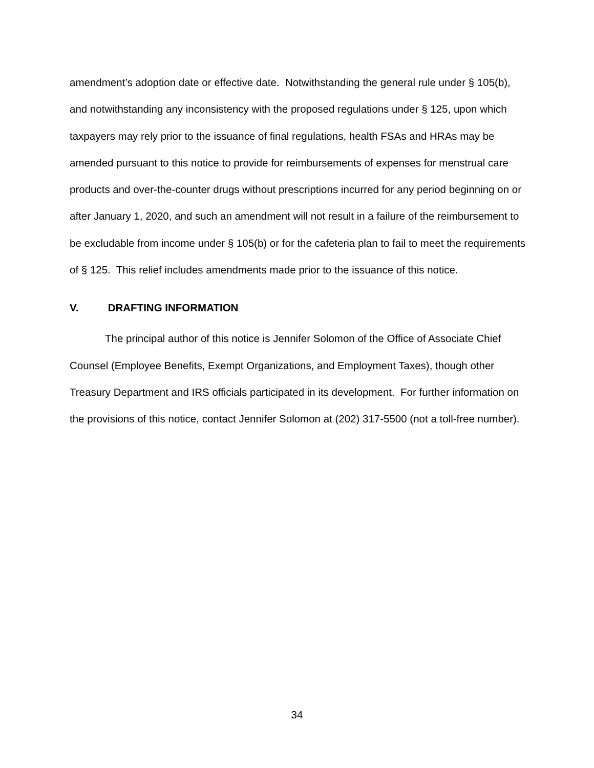amendment’s adoption date or effective date. Notwithstanding the general rule under § 105(b), and notwithstanding any inconsistency with the proposed regulations under § 125, upon which taxpayers may rely prior to the issuance of final regulations, health FSAs and HRAs may be amended pursuant to this notice to provide for reimbursements of expenses for menstrual care products and over-the-counter drugs without prescriptions incurred for any period beginning on or after January 1, 2020, and such an amendment will not result in a failure of the reimbursement to be excludable from income under § 105(b) or for the cafeteria plan to fail to meet the requirements of § 125. This relief includes amendments made prior to the issuance of this notice.
V. DRAFTING INFORMATION
The principal author of this notice is Jennifer Solomon of the Office of Associate Chief Counsel (Employee Benefits, Exempt Organizations, and Employment Taxes), though other Treasury Department and IRS officials participated in its development. For further information on the provisions of this notice, contact Jennifer Solomon at (202) 317-5500 (not a toll-free number).
34